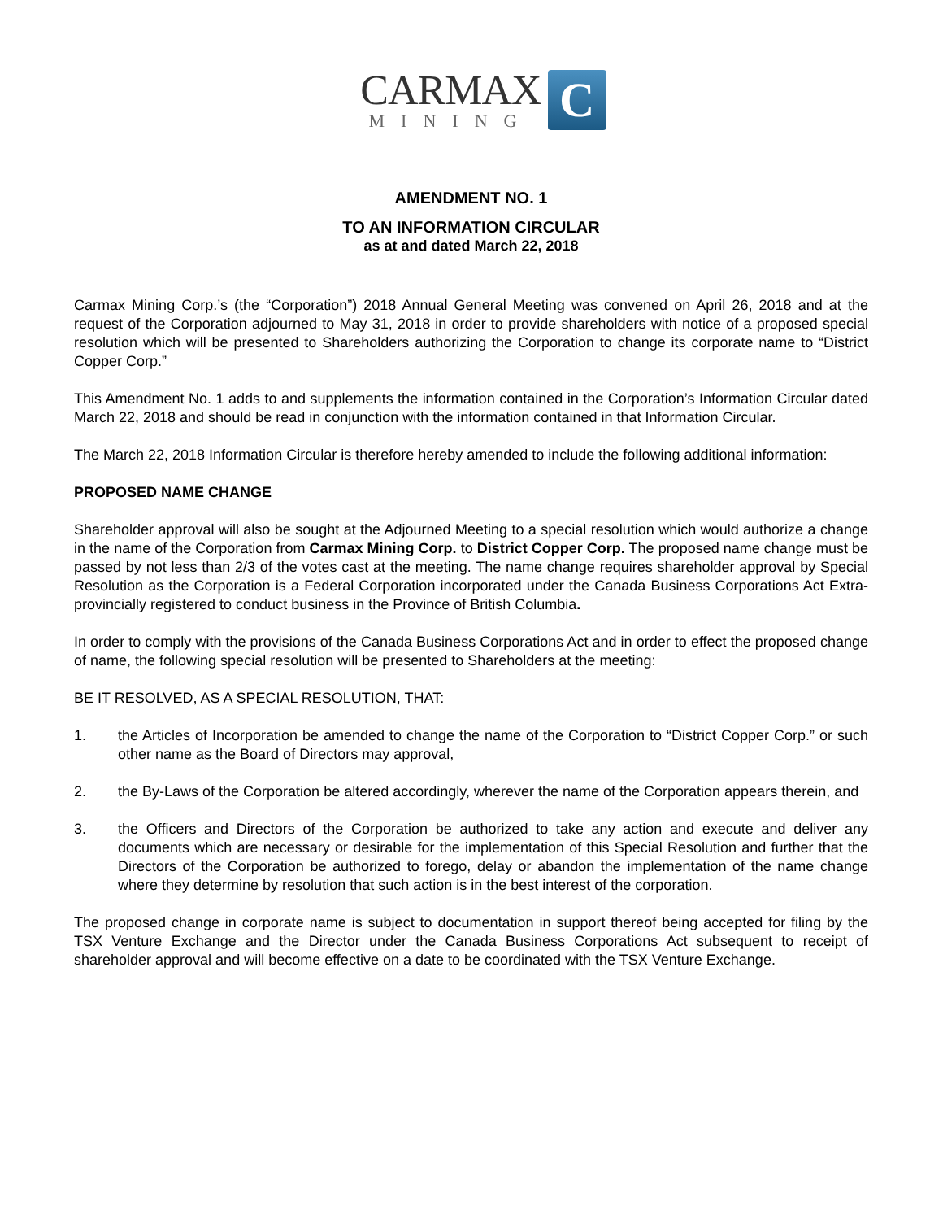CARMAX
MINING
C
AMENDMENT NO. 1
TO AN INFORMATION CIRCULAR
as at and dated March 22, 2018
Carmax Mining Corp.’s (the “Corporation”) 2018 Annual General Meeting was convened on April 26, 2018 and at the request of the Corporation adjourned to May 31, 2018 in order to provide shareholders with notice of a proposed special resolution which will be presented to Shareholders authorizing the Corporation to change its corporate name to “District Copper Corp.”
This Amendment No. 1 adds to and supplements the information contained in the Corporation’s Information Circular dated March 22, 2018 and should be read in conjunction with the information contained in that Information Circular.
The March 22, 2018 Information Circular is therefore hereby amended to include the following additional information:
PROPOSED NAME CHANGE
Shareholder approval will also be sought at the Adjourned Meeting to a special resolution which would authorize a change in the name of the Corporation from Carmax Mining Corp. to District Copper Corp. The proposed name change must be passed by not less than 2/3 of the votes cast at the meeting. The name change requires shareholder approval by Special Resolution as the Corporation is a Federal Corporation incorporated under the Canada Business Corporations Act Extra-provincially registered to conduct business in the Province of British Columbia.
In order to comply with the provisions of the Canada Business Corporations Act and in order to effect the proposed change of name, the following special resolution will be presented to Shareholders at the meeting:
BE IT RESOLVED, AS A SPECIAL RESOLUTION, THAT:
1. the Articles of Incorporation be amended to change the name of the Corporation to “District Copper Corp.” or such other name as the Board of Directors may approval,
2. the By-Laws of the Corporation be altered accordingly, wherever the name of the Corporation appears therein, and
3. the Officers and Directors of the Corporation be authorized to take any action and execute and deliver any documents which are necessary or desirable for the implementation of this Special Resolution and further that the Directors of the Corporation be authorized to forego, delay or abandon the implementation of the name change where they determine by resolution that such action is in the best interest of the corporation.
The proposed change in corporate name is subject to documentation in support thereof being accepted for filing by the TSX Venture Exchange and the Director under the Canada Business Corporations Act subsequent to receipt of shareholder approval and will become effective on a date to be coordinated with the TSX Venture Exchange.